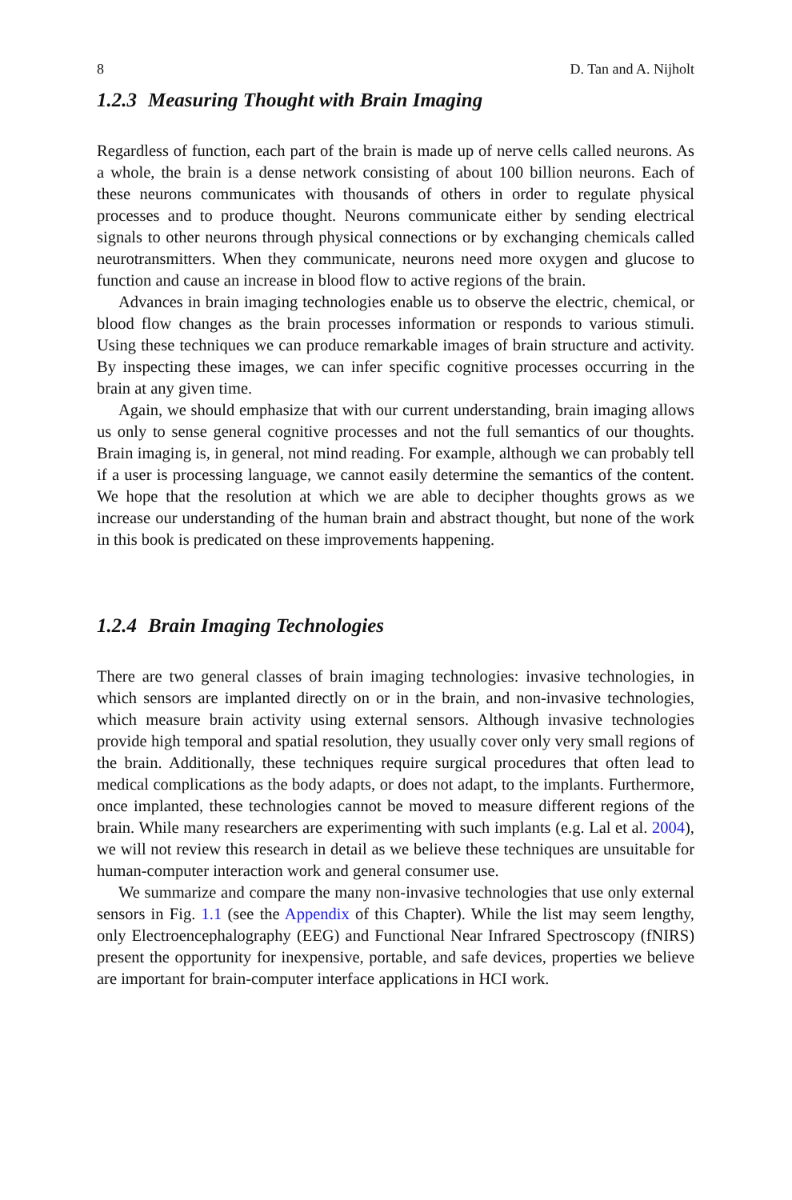8 D. Tan and A. Nijholt
1.2.3 Measuring Thought with Brain Imaging
Regardless of function, each part of the brain is made up of nerve cells called neu­rons. As a whole, the brain is a dense network consisting of about 100 billion neu­rons. Each of these neurons communicates with thousands of others in order to regulate physical processes and to produce thought. Neurons communicate either by sending electrical signals to other neurons through physical connections or by exchanging chemicals called neurotransmitters. When they communicate, neurons need more oxygen and glucose to function and cause an increase in blood flow to active regions of the brain.
Advances in brain imaging technologies enable us to observe the electric, chem­ical, or blood flow changes as the brain processes information or responds to var­ious stimuli. Using these techniques we can produce remarkable images of brain structure and activity. By inspecting these images, we can infer specific cognitive processes occurring in the brain at any given time.
Again, we should emphasize that with our current understanding, brain imaging allows us only to sense general cognitive processes and not the full semantics of our thoughts. Brain imaging is, in general, not mind reading. For example, although we can probably tell if a user is processing language, we cannot easily determine the se­mantics of the content. We hope that the resolution at which we are able to decipher thoughts grows as we increase our understanding of the human brain and abstract thought, but none of the work in this book is predicated on these improvements happening.
1.2.4 Brain Imaging Technologies
There are two general classes of brain imaging technologies: invasive technologies, in which sensors are implanted directly on or in the brain, and non-invasive tech­nologies, which measure brain activity using external sensors. Although invasive technologies provide high temporal and spatial resolution, they usually cover only very small regions of the brain. Additionally, these techniques require surgical pro­cedures that often lead to medical complications as the body adapts, or does not adapt, to the implants. Furthermore, once implanted, these technologies cannot be moved to measure different regions of the brain. While many researchers are experi­menting with such implants (e.g. Lal et al. 2004), we will not review this research in detail as we believe these techniques are unsuitable for human-computer interaction work and general consumer use.
We summarize and compare the many non-invasive technologies that use only external sensors in Fig. 1.1 (see the Appendix of this Chapter). While the list may seem lengthy, only Electroencephalography (EEG) and Functional Near Infrared Spectroscopy (fNIRS) present the opportunity for inexpensive, portable, and safe devices, properties we believe are important for brain-computer interface applica­tions in HCI work.